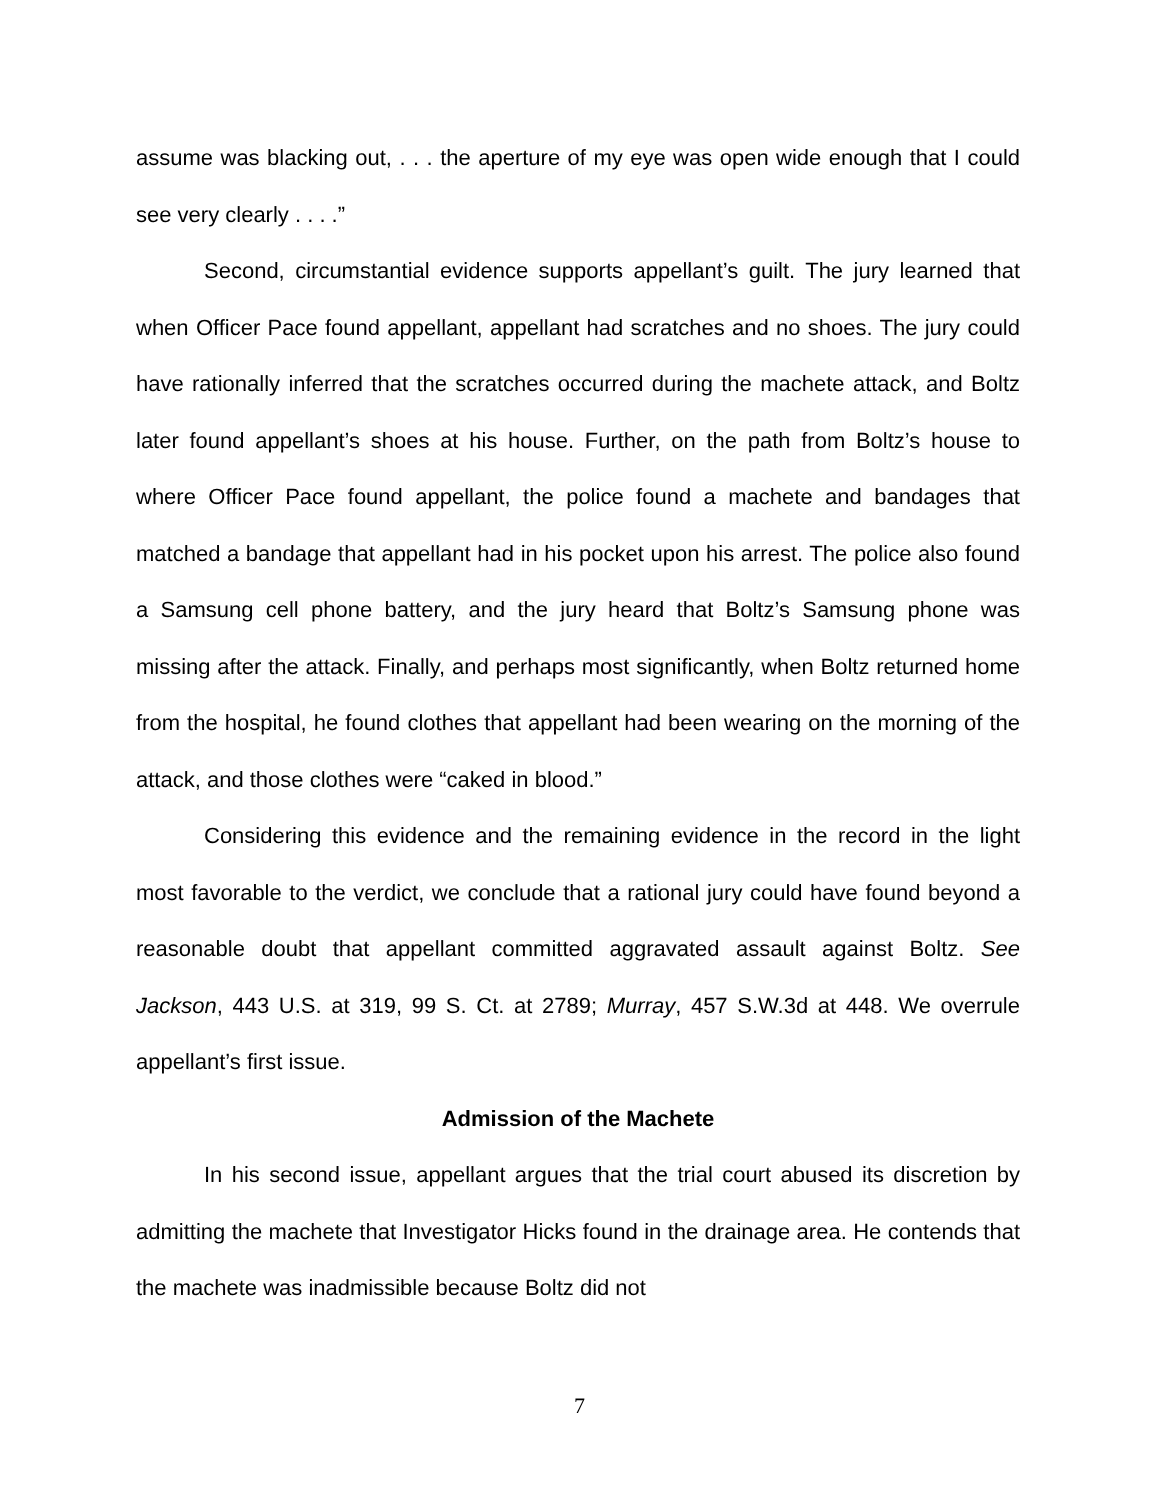assume was blacking out, . . . the aperture of my eye was open wide enough that I could see very clearly . . . .”
Second, circumstantial evidence supports appellant’s guilt. The jury learned that when Officer Pace found appellant, appellant had scratches and no shoes. The jury could have rationally inferred that the scratches occurred during the machete attack, and Boltz later found appellant’s shoes at his house. Further, on the path from Boltz’s house to where Officer Pace found appellant, the police found a machete and bandages that matched a bandage that appellant had in his pocket upon his arrest. The police also found a Samsung cell phone battery, and the jury heard that Boltz’s Samsung phone was missing after the attack. Finally, and perhaps most significantly, when Boltz returned home from the hospital, he found clothes that appellant had been wearing on the morning of the attack, and those clothes were “caked in blood.”
Considering this evidence and the remaining evidence in the record in the light most favorable to the verdict, we conclude that a rational jury could have found beyond a reasonable doubt that appellant committed aggravated assault against Boltz. See Jackson, 443 U.S. at 319, 99 S. Ct. at 2789; Murray, 457 S.W.3d at 448. We overrule appellant’s first issue.
Admission of the Machete
In his second issue, appellant argues that the trial court abused its discretion by admitting the machete that Investigator Hicks found in the drainage area. He contends that the machete was inadmissible because Boltz did not
7